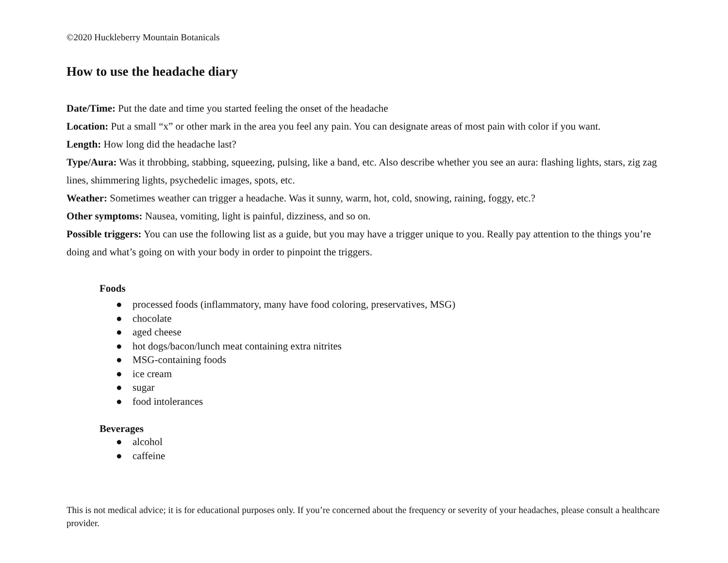©2020 Huckleberry Mountain Botanicals
How to use the headache diary
Date/Time: Put the date and time you started feeling the onset of the headache
Location: Put a small “x” or other mark in the area you feel any pain. You can designate areas of most pain with color if you want.
Length: How long did the headache last?
Type/Aura: Was it throbbing, stabbing, squeezing, pulsing, like a band, etc. Also describe whether you see an aura: flashing lights, stars, zig zag lines, shimmering lights, psychedelic images, spots, etc.
Weather: Sometimes weather can trigger a headache. Was it sunny, warm, hot, cold, snowing, raining, foggy, etc.?
Other symptoms: Nausea, vomiting, light is painful, dizziness, and so on.
Possible triggers: You can use the following list as a guide, but you may have a trigger unique to you. Really pay attention to the things you’re doing and what’s going on with your body in order to pinpoint the triggers.
Foods
● processed foods (inflammatory, many have food coloring, preservatives, MSG)
● chocolate
● aged cheese
● hot dogs/bacon/lunch meat containing extra nitrites
● MSG-containing foods
● ice cream
● sugar
● food intolerances
Beverages
● alcohol
● caffeine
This is not medical advice; it is for educational purposes only. If you’re concerned about the frequency or severity of your headaches, please consult a healthcare provider.